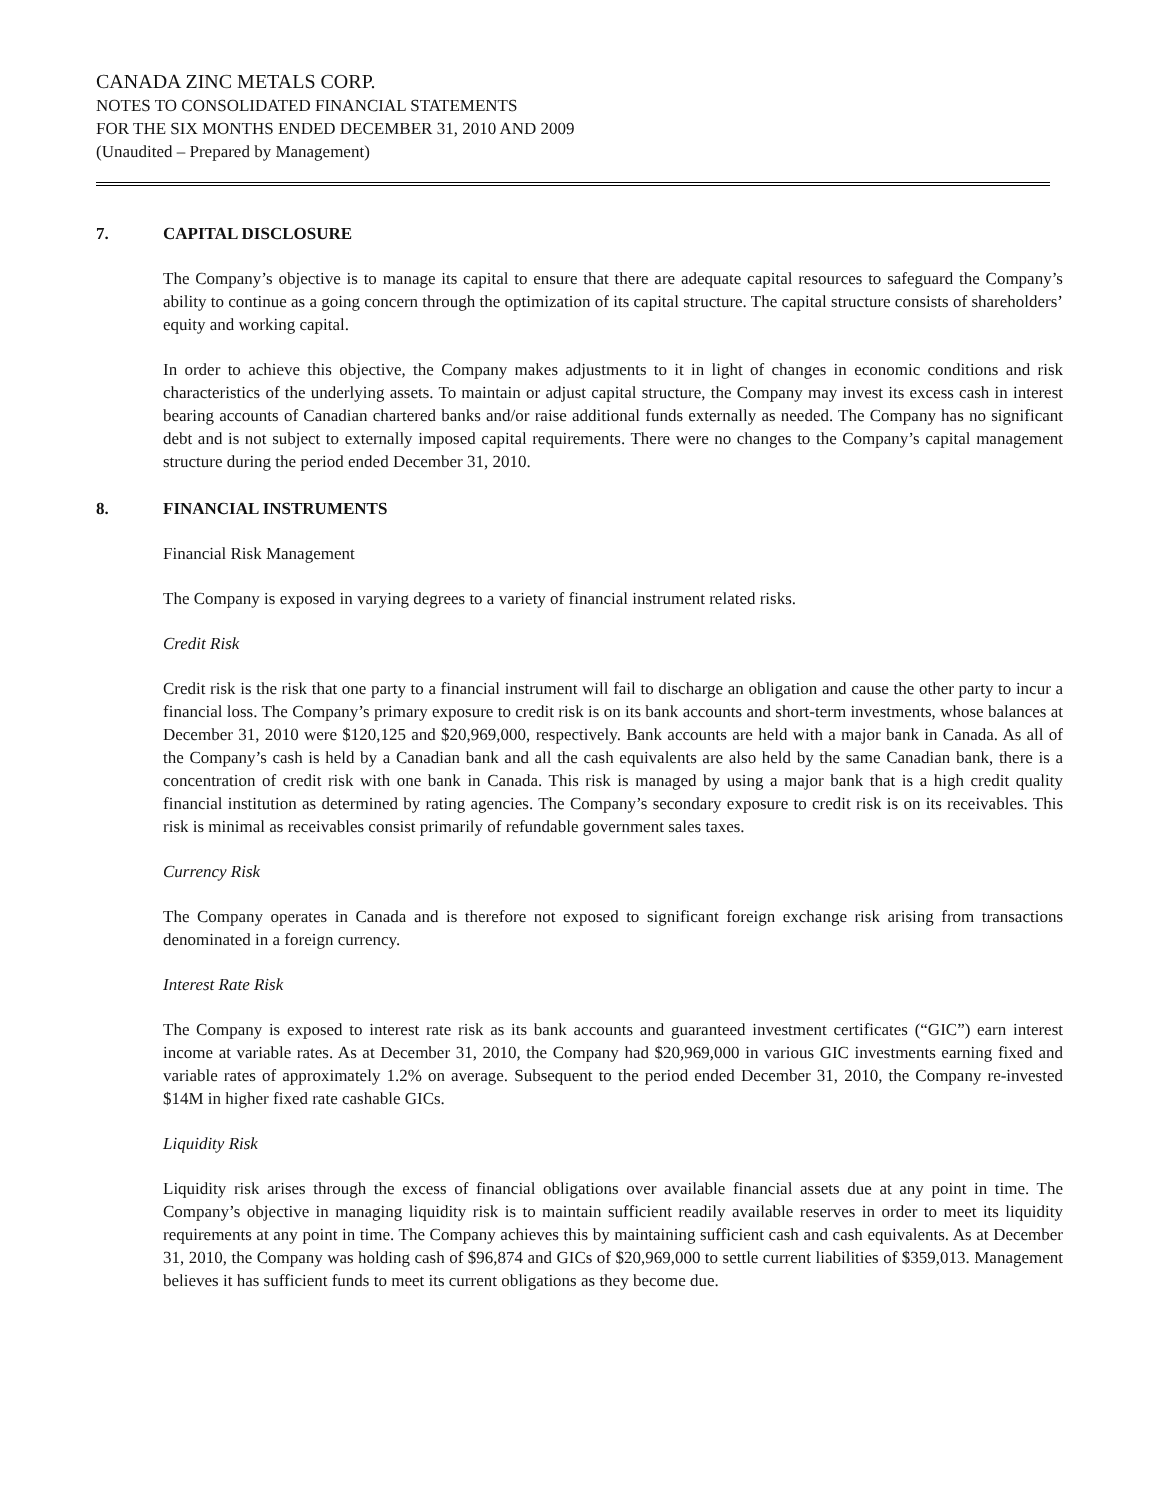CANADA ZINC METALS CORP.
NOTES TO CONSOLIDATED FINANCIAL STATEMENTS
FOR THE SIX MONTHS ENDED DECEMBER 31, 2010 AND 2009
(Unaudited – Prepared by Management)
7. CAPITAL DISCLOSURE
The Company’s objective is to manage its capital to ensure that there are adequate capital resources to safeguard the Company’s ability to continue as a going concern through the optimization of its capital structure. The capital structure consists of shareholders’ equity and working capital.
In order to achieve this objective, the Company makes adjustments to it in light of changes in economic conditions and risk characteristics of the underlying assets. To maintain or adjust capital structure, the Company may invest its excess cash in interest bearing accounts of Canadian chartered banks and/or raise additional funds externally as needed. The Company has no significant debt and is not subject to externally imposed capital requirements. There were no changes to the Company’s capital management structure during the period ended December 31, 2010.
8. FINANCIAL INSTRUMENTS
Financial Risk Management
The Company is exposed in varying degrees to a variety of financial instrument related risks.
Credit Risk
Credit risk is the risk that one party to a financial instrument will fail to discharge an obligation and cause the other party to incur a financial loss. The Company’s primary exposure to credit risk is on its bank accounts and short-term investments, whose balances at December 31, 2010 were $120,125 and $20,969,000, respectively. Bank accounts are held with a major bank in Canada. As all of the Company’s cash is held by a Canadian bank and all the cash equivalents are also held by the same Canadian bank, there is a concentration of credit risk with one bank in Canada. This risk is managed by using a major bank that is a high credit quality financial institution as determined by rating agencies. The Company’s secondary exposure to credit risk is on its receivables. This risk is minimal as receivables consist primarily of refundable government sales taxes.
Currency Risk
The Company operates in Canada and is therefore not exposed to significant foreign exchange risk arising from transactions denominated in a foreign currency.
Interest Rate Risk
The Company is exposed to interest rate risk as its bank accounts and guaranteed investment certificates (“GIC”) earn interest income at variable rates. As at December 31, 2010, the Company had $20,969,000 in various GIC investments earning fixed and variable rates of approximately 1.2% on average. Subsequent to the period ended December 31, 2010, the Company re-invested $14M in higher fixed rate cashable GICs.
Liquidity Risk
Liquidity risk arises through the excess of financial obligations over available financial assets due at any point in time. The Company’s objective in managing liquidity risk is to maintain sufficient readily available reserves in order to meet its liquidity requirements at any point in time. The Company achieves this by maintaining sufficient cash and cash equivalents. As at December 31, 2010, the Company was holding cash of $96,874 and GICs of $20,969,000 to settle current liabilities of $359,013. Management believes it has sufficient funds to meet its current obligations as they become due.